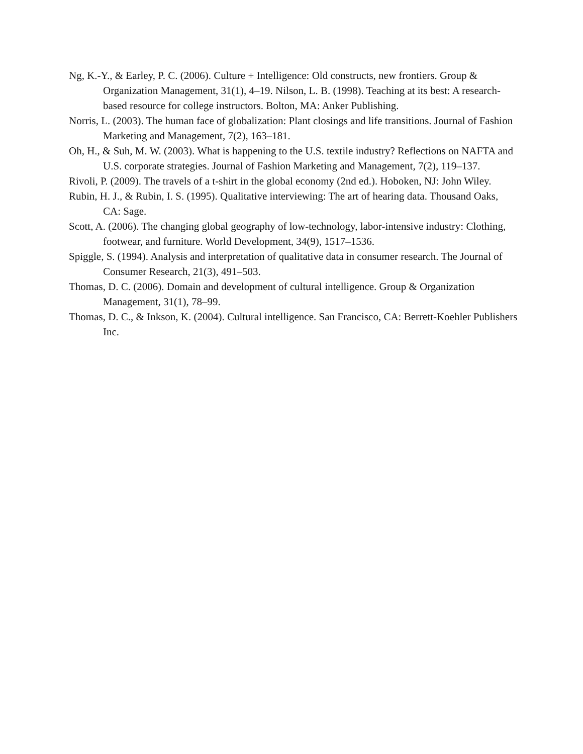Ng, K.-Y., & Earley, P. C. (2006). Culture + Intelligence: Old constructs, new frontiers. Group & Organization Management, 31(1), 4–19. Nilson, L. B. (1998). Teaching at its best: A research-based resource for college instructors. Bolton, MA: Anker Publishing.
Norris, L. (2003). The human face of globalization: Plant closings and life transitions. Journal of Fashion Marketing and Management, 7(2), 163–181.
Oh, H., & Suh, M. W. (2003). What is happening to the U.S. textile industry? Reflections on NAFTA and U.S. corporate strategies. Journal of Fashion Marketing and Management, 7(2), 119–137.
Rivoli, P. (2009). The travels of a t-shirt in the global economy (2nd ed.). Hoboken, NJ: John Wiley.
Rubin, H. J., & Rubin, I. S. (1995). Qualitative interviewing: The art of hearing data. Thousand Oaks, CA: Sage.
Scott, A. (2006). The changing global geography of low-technology, labor-intensive industry: Clothing, footwear, and furniture. World Development, 34(9), 1517–1536.
Spiggle, S. (1994). Analysis and interpretation of qualitative data in consumer research. The Journal of Consumer Research, 21(3), 491–503.
Thomas, D. C. (2006). Domain and development of cultural intelligence. Group & Organization Management, 31(1), 78–99.
Thomas, D. C., & Inkson, K. (2004). Cultural intelligence. San Francisco, CA: Berrett-Koehler Publishers Inc.